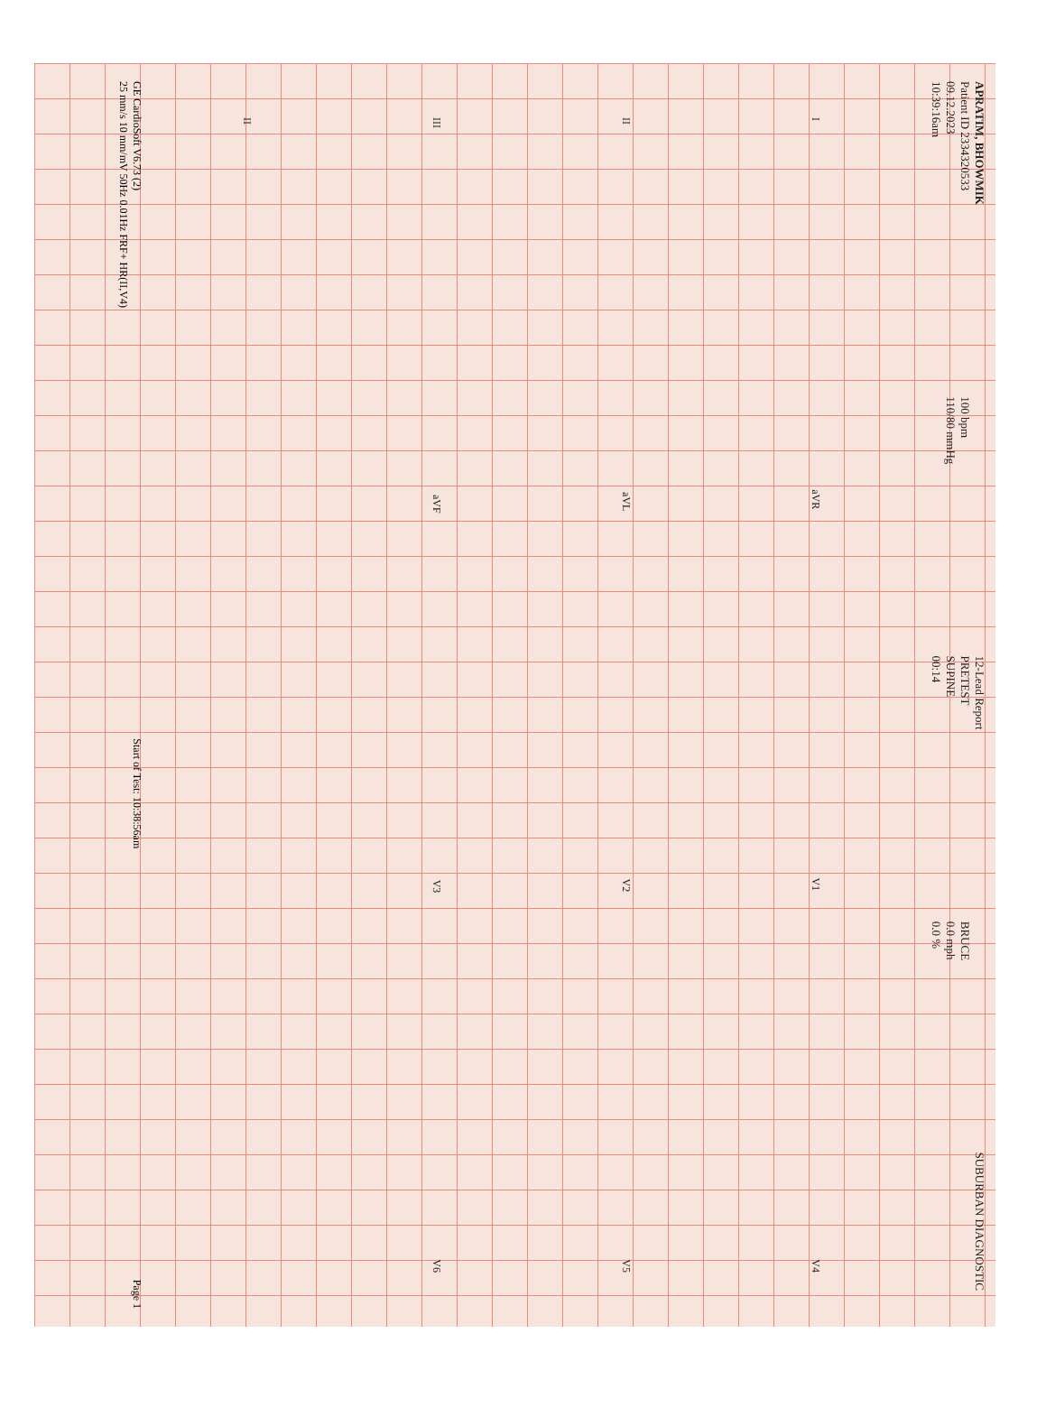APRATIM, BHOWMIK
Patient ID 2334320533
09.12.2023
10:39:16am
100 bpm
110/80 mmHg
12-Lead Report
PRETEST
SUPINE
00:14
BRUCE
0.0 mph
0.0 %
SUBURBAN DIAGNOSTIC
IaVR V1 V4
II aVL V2 V5
III aVF V3 V6
II
GE CardioSoft V6.73 (2)
25 mm/s 10 mm/mV 50Hz 0.01Hz FRF+ HR(II,V4)
Start of Test: 10:38:56am
Page 1